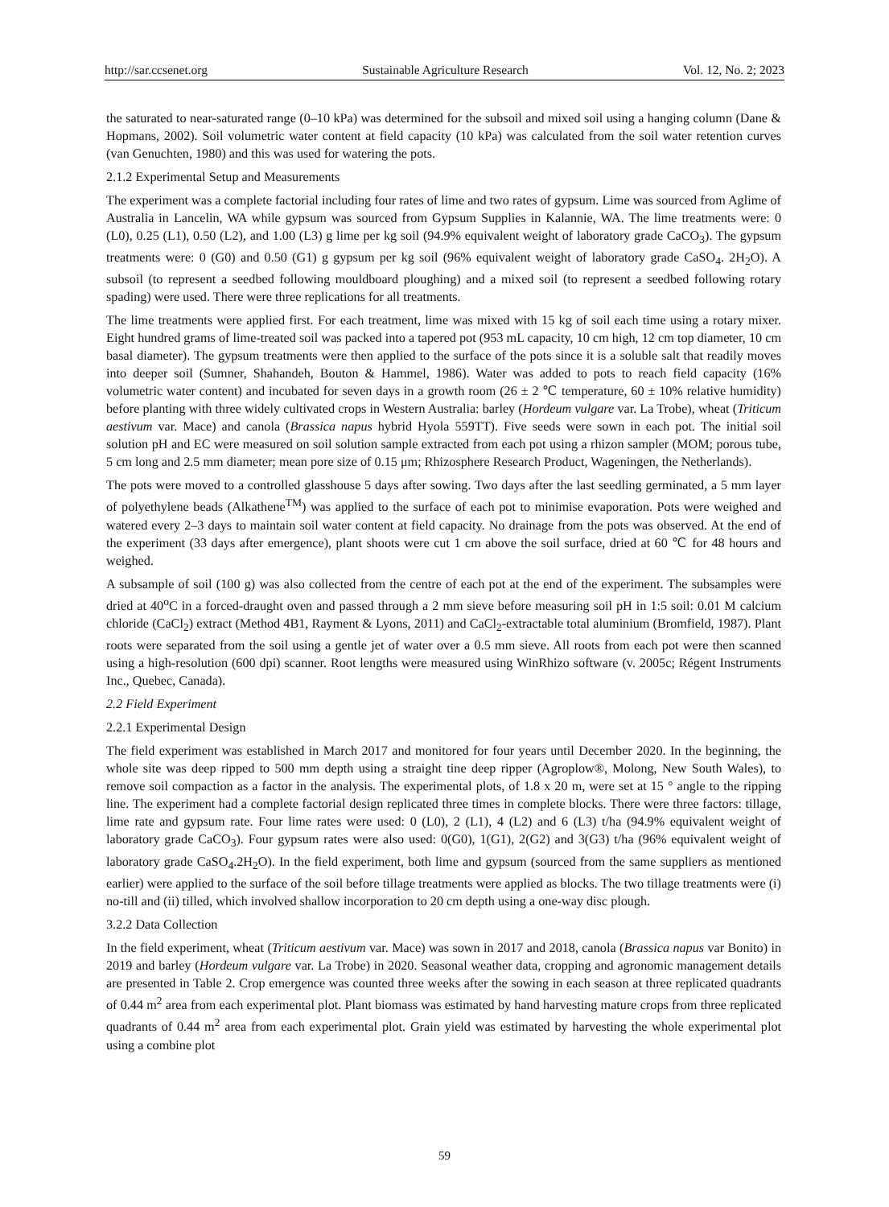http://sar.ccsenet.org Sustainable Agriculture Research Vol. 12, No. 2; 2023
the saturated to near-saturated range (0–10 kPa) was determined for the subsoil and mixed soil using a hanging column (Dane & Hopmans, 2002). Soil volumetric water content at field capacity (10 kPa) was calculated from the soil water retention curves (van Genuchten, 1980) and this was used for watering the pots.
2.1.2 Experimental Setup and Measurements
The experiment was a complete factorial including four rates of lime and two rates of gypsum. Lime was sourced from Aglime of Australia in Lancelin, WA while gypsum was sourced from Gypsum Supplies in Kalannie, WA. The lime treatments were: 0 (L0), 0.25 (L1), 0.50 (L2), and 1.00 (L3) g lime per kg soil (94.9% equivalent weight of laboratory grade CaCO<sub>3</sub>). The gypsum treatments were: 0 (G0) and 0.50 (G1) g gypsum per kg soil (96% equivalent weight of laboratory grade CaSO<sub>4</sub>. 2H<sub>2</sub>O). A subsoil (to represent a seedbed following mouldboard ploughing) and a mixed soil (to represent a seedbed following rotary spading) were used. There were three replications for all treatments.
The lime treatments were applied first. For each treatment, lime was mixed with 15 kg of soil each time using a rotary mixer. Eight hundred grams of lime-treated soil was packed into a tapered pot (953 mL capacity, 10 cm high, 12 cm top diameter, 10 cm basal diameter). The gypsum treatments were then applied to the surface of the pots since it is a soluble salt that readily moves into deeper soil (Sumner, Shahandeh, Bouton & Hammel, 1986). Water was added to pots to reach field capacity (16% volumetric water content) and incubated for seven days in a growth room (26 ± 2 ℃ temperature, 60 ± 10% relative humidity) before planting with three widely cultivated crops in Western Australia: barley (Hordeum vulgare var. La Trobe), wheat (Triticum aestivum var. Mace) and canola (Brassica napus hybrid Hyola 559TT). Five seeds were sown in each pot. The initial soil solution pH and EC were measured on soil solution sample extracted from each pot using a rhizon sampler (MOM; porous tube, 5 cm long and 2.5 mm diameter; mean pore size of 0.15 μm; Rhizosphere Research Product, Wageningen, the Netherlands).
The pots were moved to a controlled glasshouse 5 days after sowing. Two days after the last seedling germinated, a 5 mm layer of polyethylene beads (Alkathene<sup>TM</sup>) was applied to the surface of each pot to minimise evaporation. Pots were weighed and watered every 2–3 days to maintain soil water content at field capacity. No drainage from the pots was observed. At the end of the experiment (33 days after emergence), plant shoots were cut 1 cm above the soil surface, dried at 60 ℃ for 48 hours and weighed.
A subsample of soil (100 g) was also collected from the centre of each pot at the end of the experiment. The subsamples were dried at 40<sup>o</sup>C in a forced-draught oven and passed through a 2 mm sieve before measuring soil pH in 1:5 soil: 0.01 M calcium chloride (CaCl<sub>2</sub>) extract (Method 4B1, Rayment & Lyons, 2011) and CaCl<sub>2</sub>-extractable total aluminium (Bromfield, 1987). Plant roots were separated from the soil using a gentle jet of water over a 0.5 mm sieve. All roots from each pot were then scanned using a high-resolution (600 dpi) scanner. Root lengths were measured using WinRhizo software (v. 2005c; Régent Instruments Inc., Quebec, Canada).
2.2 Field Experiment
2.2.1 Experimental Design
The field experiment was established in March 2017 and monitored for four years until December 2020. In the beginning, the whole site was deep ripped to 500 mm depth using a straight tine deep ripper (Agroplow®, Molong, New South Wales), to remove soil compaction as a factor in the analysis. The experimental plots, of 1.8 x 20 m, were set at 15 ° angle to the ripping line. The experiment had a complete factorial design replicated three times in complete blocks. There were three factors: tillage, lime rate and gypsum rate. Four lime rates were used: 0 (L0), 2 (L1), 4 (L2) and 6 (L3) t/ha (94.9% equivalent weight of laboratory grade CaCO<sub>3</sub>). Four gypsum rates were also used: 0(G0), 1(G1), 2(G2) and 3(G3) t/ha (96% equivalent weight of laboratory grade CaSO<sub>4</sub>.2H<sub>2</sub>O). In the field experiment, both lime and gypsum (sourced from the same suppliers as mentioned earlier) were applied to the surface of the soil before tillage treatments were applied as blocks. The two tillage treatments were (i) no-till and (ii) tilled, which involved shallow incorporation to 20 cm depth using a one-way disc plough.
3.2.2 Data Collection
In the field experiment, wheat (Triticum aestivum var. Mace) was sown in 2017 and 2018, canola (Brassica napus var Bonito) in 2019 and barley (Hordeum vulgare var. La Trobe) in 2020. Seasonal weather data, cropping and agronomic management details are presented in Table 2. Crop emergence was counted three weeks after the sowing in each season at three replicated quadrants of 0.44 m<sup>2</sup> area from each experimental plot. Plant biomass was estimated by hand harvesting mature crops from three replicated quadrants of 0.44 m<sup>2</sup> area from each experimental plot. Grain yield was estimated by harvesting the whole experimental plot using a combine plot
59